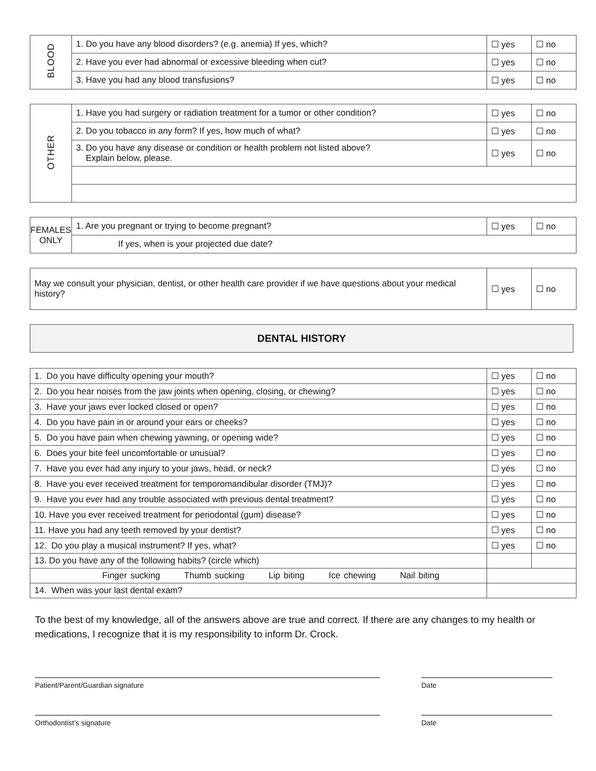| BLOOD | 1. Do you have any blood disorders? (e.g. anemia) If yes, which? | ☐ yes | ☐ no |
| | 2. Have you ever had abnormal or excessive bleeding when cut? | ☐ yes | ☐ no |
| | 3. Have you had any blood transfusions? | ☐ yes | ☐ no |
| OTHER | 1. Have you had surgery or radiation treatment for a tumor or other condition? | ☐ yes | ☐ no |
| | 2. Do you tobacco in any form? If yes, how much of what? | ☐ yes | ☐ no |
| | 3. Do you have any disease or condition or health problem not listed above? Explain below, please. | ☐ yes | ☐ no |
| FEMALES ONLY | 1. Are you pregnant or trying to become pregnant? | ☐ yes | ☐ no |
| | If yes, when is your projected due date? | | |
| May we consult your physician, dentist, or other health care provider if we have questions about your medical history? | ☐ yes | ☐ no |
DENTAL HISTORY
| 1. Do you have difficulty opening your mouth? | ☐ yes | ☐ no |
| 2. Do you hear noises from the jaw joints when opening, closing, or chewing? | ☐ yes | ☐ no |
| 3. Have your jaws ever locked closed or open? | ☐ yes | ☐ no |
| 4. Do you have pain in or around your ears or cheeks? | ☐ yes | ☐ no |
| 5. Do you have pain when chewing yawning, or opening wide? | ☐ yes | ☐ no |
| 6. Does your bite feel uncomfortable or unusual? | ☐ yes | ☐ no |
| 7. Have you ever had any injury to your jaws, head, or neck? | ☐ yes | ☐ no |
| 8. Have you ever received treatment for temporomandibular disorder (TMJ)? | ☐ yes | ☐ no |
| 9. Have you ever had any trouble associated with previous dental treatment? | ☐ yes | ☐ no |
| 10. Have you ever received treatment for periodontal (gum) disease? | ☐ yes | ☐ no |
| 11. Have you had any teeth removed by your dentist? | ☐ yes | ☐ no |
| 12. Do you play a musical instrument? If yes, what? | ☐ yes | ☐ no |
| 13. Do you have any of the following habits? (circle which) | | |
| Finger sucking Thumb sucking Lip biting Ice chewing Nail biting | | |
| 14. When was your last dental exam? | | |
To the best of my knowledge, all of the answers above are true and correct. If there are any changes to my health or medications, I recognize that it is my responsibility to inform Dr. Crock.
Patient/Parent/Guardian signature Date
Orthodontist’s signature Date